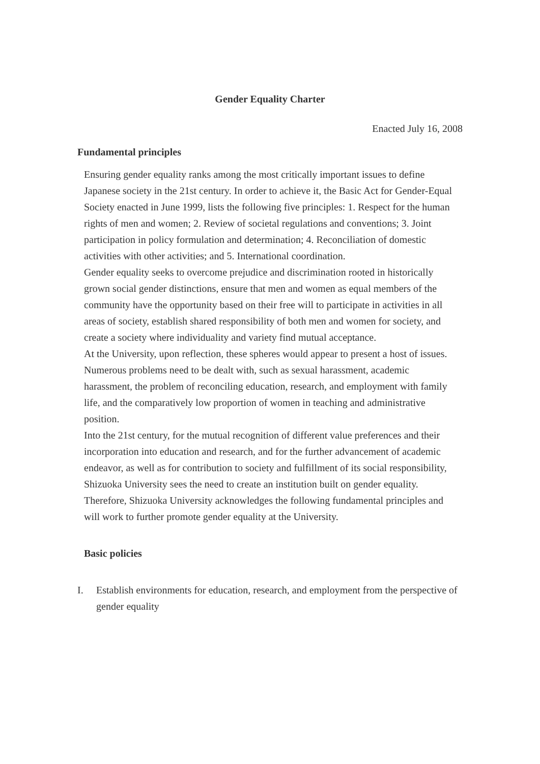Gender Equality Charter
Enacted July 16, 2008
Fundamental principles
Ensuring gender equality ranks among the most critically important issues to define Japanese society in the 21st century. In order to achieve it, the Basic Act for Gender-Equal Society enacted in June 1999, lists the following five principles: 1. Respect for the human rights of men and women; 2. Review of societal regulations and conventions; 3. Joint participation in policy formulation and determination; 4. Reconciliation of domestic activities with other activities; and 5. International coordination.
Gender equality seeks to overcome prejudice and discrimination rooted in historically grown social gender distinctions, ensure that men and women as equal members of the community have the opportunity based on their free will to participate in activities in all areas of society, establish shared responsibility of both men and women for society, and create a society where individuality and variety find mutual acceptance.
At the University, upon reflection, these spheres would appear to present a host of issues. Numerous problems need to be dealt with, such as sexual harassment, academic harassment, the problem of reconciling education, research, and employment with family life, and the comparatively low proportion of women in teaching and administrative position.
Into the 21st century, for the mutual recognition of different value preferences and their incorporation into education and research, and for the further advancement of academic endeavor, as well as for contribution to society and fulfillment of its social responsibility, Shizuoka University sees the need to create an institution built on gender equality.
Therefore, Shizuoka University acknowledges the following fundamental principles and will work to further promote gender equality at the University.
Basic policies
I. Establish environments for education, research, and employment from the perspective of gender equality